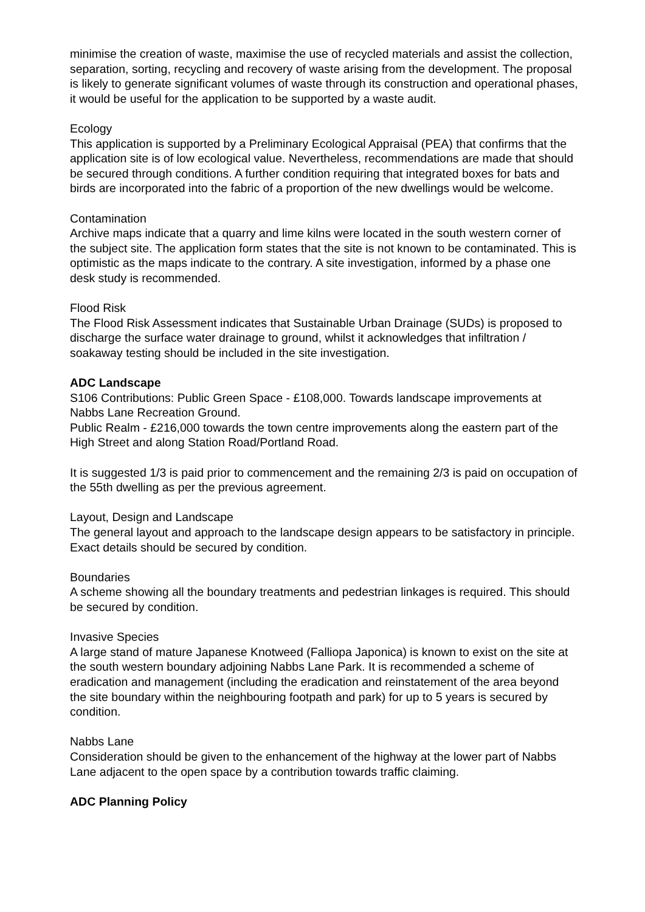minimise the creation of waste, maximise the use of recycled materials and assist the collection, separation, sorting, recycling and recovery of waste arising from the development. The proposal is likely to generate significant volumes of waste through its construction and operational phases, it would be useful for the application to be supported by a waste audit.
Ecology
This application is supported by a Preliminary Ecological Appraisal (PEA) that confirms that the application site is of low ecological value. Nevertheless, recommendations are made that should be secured through conditions. A further condition requiring that integrated boxes for bats and birds are incorporated into the fabric of a proportion of the new dwellings would be welcome.
Contamination
Archive maps indicate that a quarry and lime kilns were located in the south western corner of the subject site. The application form states that the site is not known to be contaminated. This is optimistic as the maps indicate to the contrary. A site investigation, informed by a phase one desk study is recommended.
Flood Risk
The Flood Risk Assessment indicates that Sustainable Urban Drainage (SUDs) is proposed to discharge the surface water drainage to ground, whilst it acknowledges that infiltration / soakaway testing should be included in the site investigation.
ADC Landscape
S106 Contributions: Public Green Space - £108,000. Towards landscape improvements at Nabbs Lane Recreation Ground.
Public Realm - £216,000 towards the town centre improvements along the eastern part of the High Street and along Station Road/Portland Road.
It is suggested 1/3 is paid prior to commencement and the remaining 2/3 is paid on occupation of the 55th dwelling as per the previous agreement.
Layout, Design and Landscape
The general layout and approach to the landscape design appears to be satisfactory in principle. Exact details should be secured by condition.
Boundaries
A scheme showing all the boundary treatments and pedestrian linkages is required. This should be secured by condition.
Invasive Species
A large stand of mature Japanese Knotweed (Falliopa Japonica) is known to exist on the site at the south western boundary adjoining Nabbs Lane Park. It is recommended a scheme of eradication and management (including the eradication and reinstatement of the area beyond the site boundary within the neighbouring footpath and park) for up to 5 years is secured by condition.
Nabbs Lane
Consideration should be given to the enhancement of the highway at the lower part of Nabbs Lane adjacent to the open space by a contribution towards traffic claiming.
ADC Planning Policy